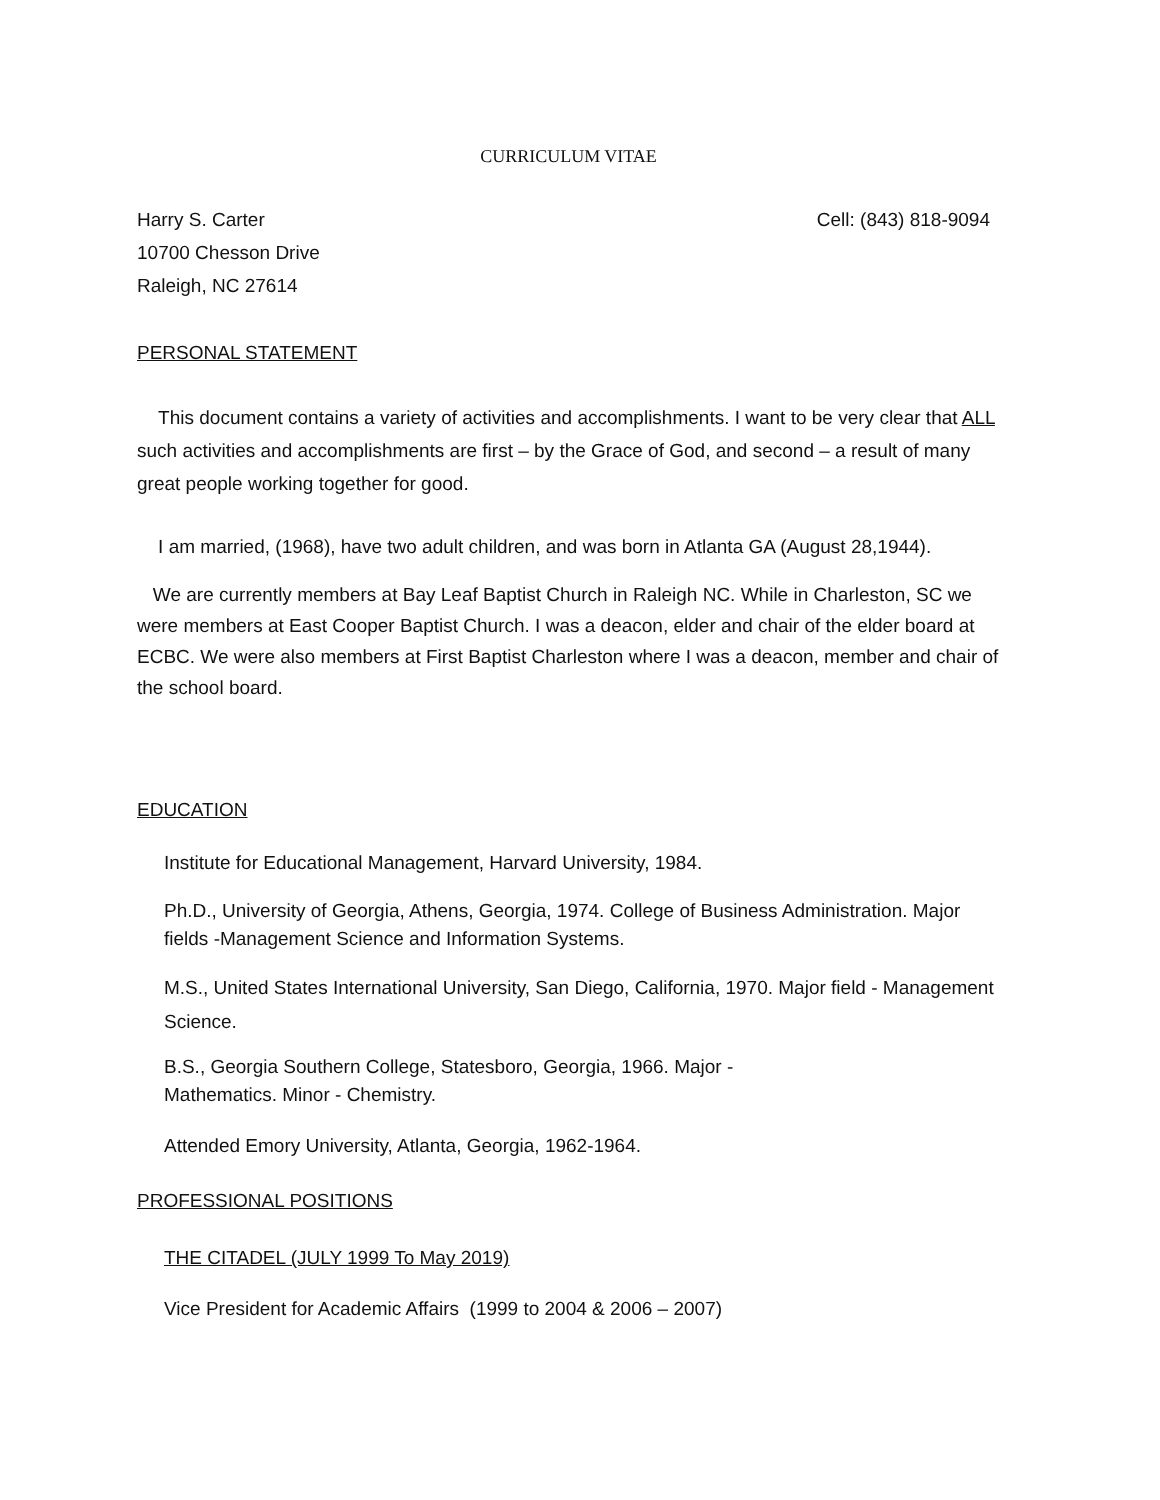CURRICULUM VITAE
Harry S. Carter Cell: (843) 818-9094
10700 Chesson Drive
Raleigh, NC 27614
PERSONAL STATEMENT
This document contains a variety of activities and accomplishments. I want to be very clear that ALL such activities and accomplishments are first – by the Grace of God, and second – a result of many great people working together for good.
I am married, (1968), have two adult children, and was born in Atlanta GA (August 28,1944).
We are currently members at Bay Leaf Baptist Church in Raleigh NC. While in Charleston, SC we were members at East Cooper Baptist Church. I was a deacon, elder and chair of the elder board at ECBC. We were also members at First Baptist Charleston where I was a deacon, member and chair of the school board.
EDUCATION
Institute for Educational Management, Harvard University, 1984.
Ph.D., University of Georgia, Athens, Georgia, 1974. College of Business Administration. Major fields -Management Science and Information Systems.
M.S., United States International University, San Diego, California, 1970. Major field - Management Science.
B.S., Georgia Southern College, Statesboro, Georgia, 1966. Major -
Mathematics. Minor - Chemistry.
Attended Emory University, Atlanta, Georgia, 1962-1964.
PROFESSIONAL POSITIONS
THE CITADEL (JULY 1999 To May 2019)
Vice President for Academic Affairs (1999 to 2004 & 2006 – 2007)